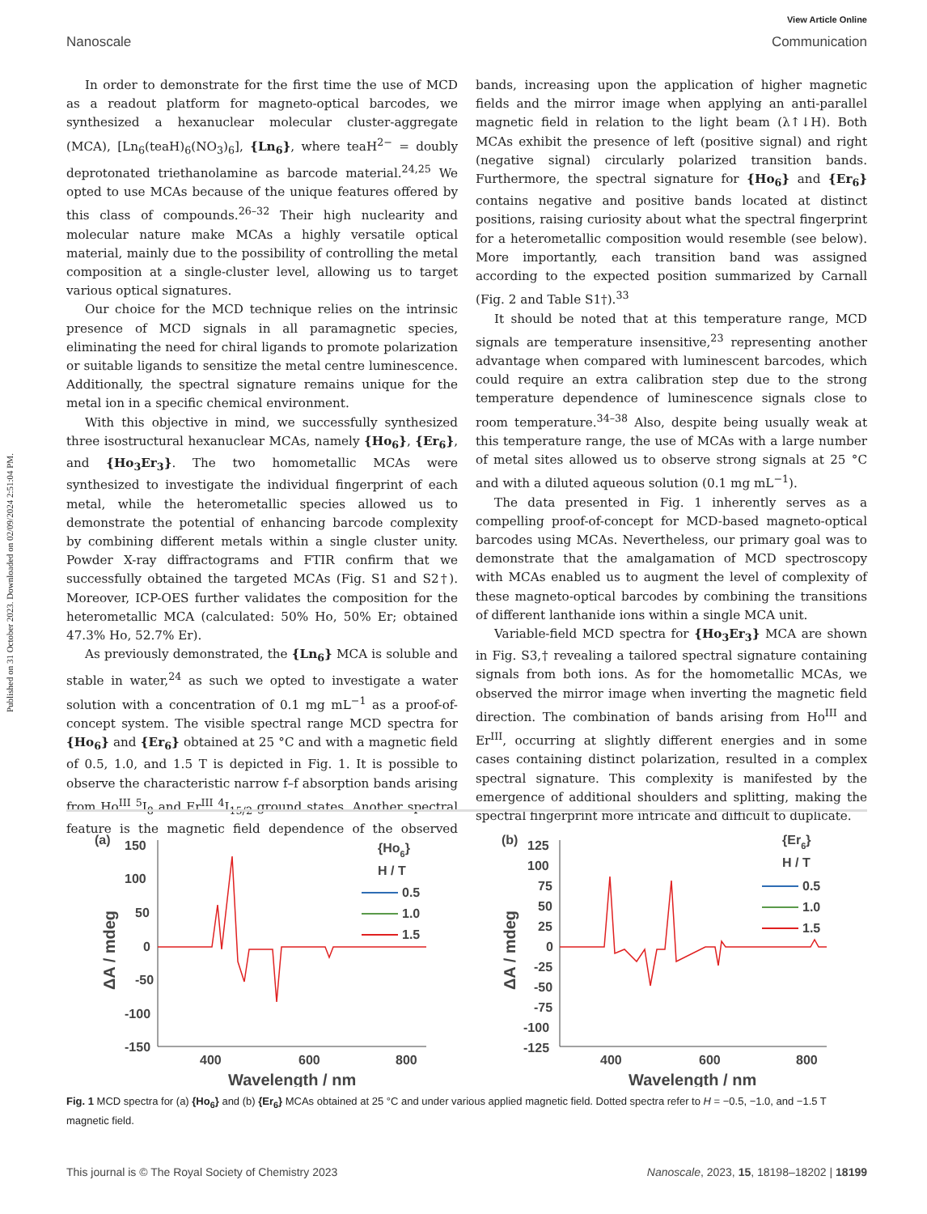Published on 31 October 2023. Downloaded on 02/09/2024 2:51:04 PM.
View Article Online
Nanoscale Communication
In order to demonstrate for the first time the use of MCD as a readout platform for magneto-optical barcodes, we synthesized a hexanuclear molecular cluster-aggregate (MCA), [Ln<sub>6</sub>(teaH)<sub>6</sub>(NO<sub>3</sub>)<sub>6</sub>], {Ln<sub>6</sub>}, where teaH<sup>2−</sup> = doubly deprotonated triethanolamine as barcode material.<sup>24,25</sup> We opted to use MCAs because of the unique features offered by this class of compounds.<sup>26–32</sup> Their high nuclearity and molecular nature make MCAs a highly versatile optical material, mainly due to the possibility of controlling the metal composition at a single-cluster level, allowing us to target various optical signatures.
Our choice for the MCD technique relies on the intrinsic presence of MCD signals in all paramagnetic species, eliminating the need for chiral ligands to promote polarization or suitable ligands to sensitize the metal centre luminescence. Additionally, the spectral signature remains unique for the metal ion in a specific chemical environment.
With this objective in mind, we successfully synthesized three isostructural hexanuclear MCAs, namely {Ho<sub>6</sub>}, {Er<sub>6</sub>}, and {Ho<sub>3</sub>Er<sub>3</sub>}. The two homometallic MCAs were synthesized to investigate the individual fingerprint of each metal, while the heterometallic species allowed us to demonstrate the potential of enhancing barcode complexity by combining different metals within a single cluster unity. Powder X-ray diffractograms and FTIR confirm that we successfully obtained the targeted MCAs (Fig. S1 and S2†). Moreover, ICP-OES further validates the composition for the heterometallic MCA (calculated: 50% Ho, 50% Er; obtained 47.3% Ho, 52.7% Er).
As previously demonstrated, the {Ln<sub>6</sub>} MCA is soluble and stable in water,<sup>24</sup> as such we opted to investigate a water solution with a concentration of 0.1 mg mL<sup>−1</sup> as a proof-of-concept system. The visible spectral range MCD spectra for {Ho<sub>6</sub>} and {Er<sub>6</sub>} obtained at 25 °C and with a magnetic field of 0.5, 1.0, and 1.5 T is depicted in Fig. 1. It is possible to observe the characteristic narrow f–f absorption bands arising from Ho<sup>III</sup> <sup>5</sup>I<sub>8</sub> and Er<sup>III</sup> <sup>4</sup>I<sub>15/2</sub> ground states. Another spectral feature is the magnetic field dependence of the observed bands, increasing upon the application of higher magnetic fields and the mirror image when applying an anti-parallel magnetic field in relation to the light beam (λ↑↓H). Both MCAs exhibit the presence of left (positive signal) and right (negative signal) circularly polarized transition bands. Furthermore, the spectral signature for {Ho<sub>6</sub>} and {Er<sub>6</sub>} contains negative and positive bands located at distinct positions, raising curiosity about what the spectral fingerprint for a heterometallic composition would resemble (see below). More importantly, each transition band was assigned according to the expected position summarized by Carnall (Fig. 2 and Table S1†).<sup>33</sup>
It should be noted that at this temperature range, MCD signals are temperature insensitive,<sup>23</sup> representing another advantage when compared with luminescent barcodes, which could require an extra calibration step due to the strong temperature dependence of luminescence signals close to room temperature.<sup>34–38</sup> Also, despite being usually weak at this temperature range, the use of MCAs with a large number of metal sites allowed us to observe strong signals at 25 °C and with a diluted aqueous solution (0.1 mg mL<sup>−1</sup>).
The data presented in Fig. 1 inherently serves as a compelling proof-of-concept for MCD-based magneto-optical barcodes using MCAs. Nevertheless, our primary goal was to demonstrate that the amalgamation of MCD spectroscopy with MCAs enabled us to augment the level of complexity of these magneto-optical barcodes by combining the transitions of different lanthanide ions within a single MCA unit.
Variable-field MCD spectra for {Ho<sub>3</sub>Er<sub>3</sub>} MCA are shown in Fig. S3,† revealing a tailored spectral signature containing signals from both ions. As for the homometallic MCAs, we observed the mirror image when inverting the magnetic field direction. The combination of bands arising from Ho<sup>III</sup> and Er<sup>III</sup>, occurring at slightly different energies and in some cases containing distinct polarization, resulted in a complex spectral signature. This complexity is manifested by the emergence of additional shoulders and splitting, making the spectral fingerprint more intricate and difficult to duplicate.
(a)
150
100
50
0
-50
-100
-150
ΔA / mdeg
400
600
800
Wavelength / nm
{Ho6}
H / T
0.5
1.0
1.5
(b)
125
100
75
50
25
0
-25
-50
-75
-100
-125
ΔA / mdeg
400
600
800
Wavelength / nm
{Er6}
H / T
0.5
1.0
1.5
Fig. 1 MCD spectra for (a) {Ho<sub>6</sub>} and (b) {Er<sub>6</sub>} MCAs obtained at 25 °C and under various applied magnetic field. Dotted spectra refer to H = −0.5, −1.0, and −1.5 T magnetic field.
This journal is © The Royal Society of Chemistry 2023 Nanoscale, 2023, 15, 18198–18202 | 18199